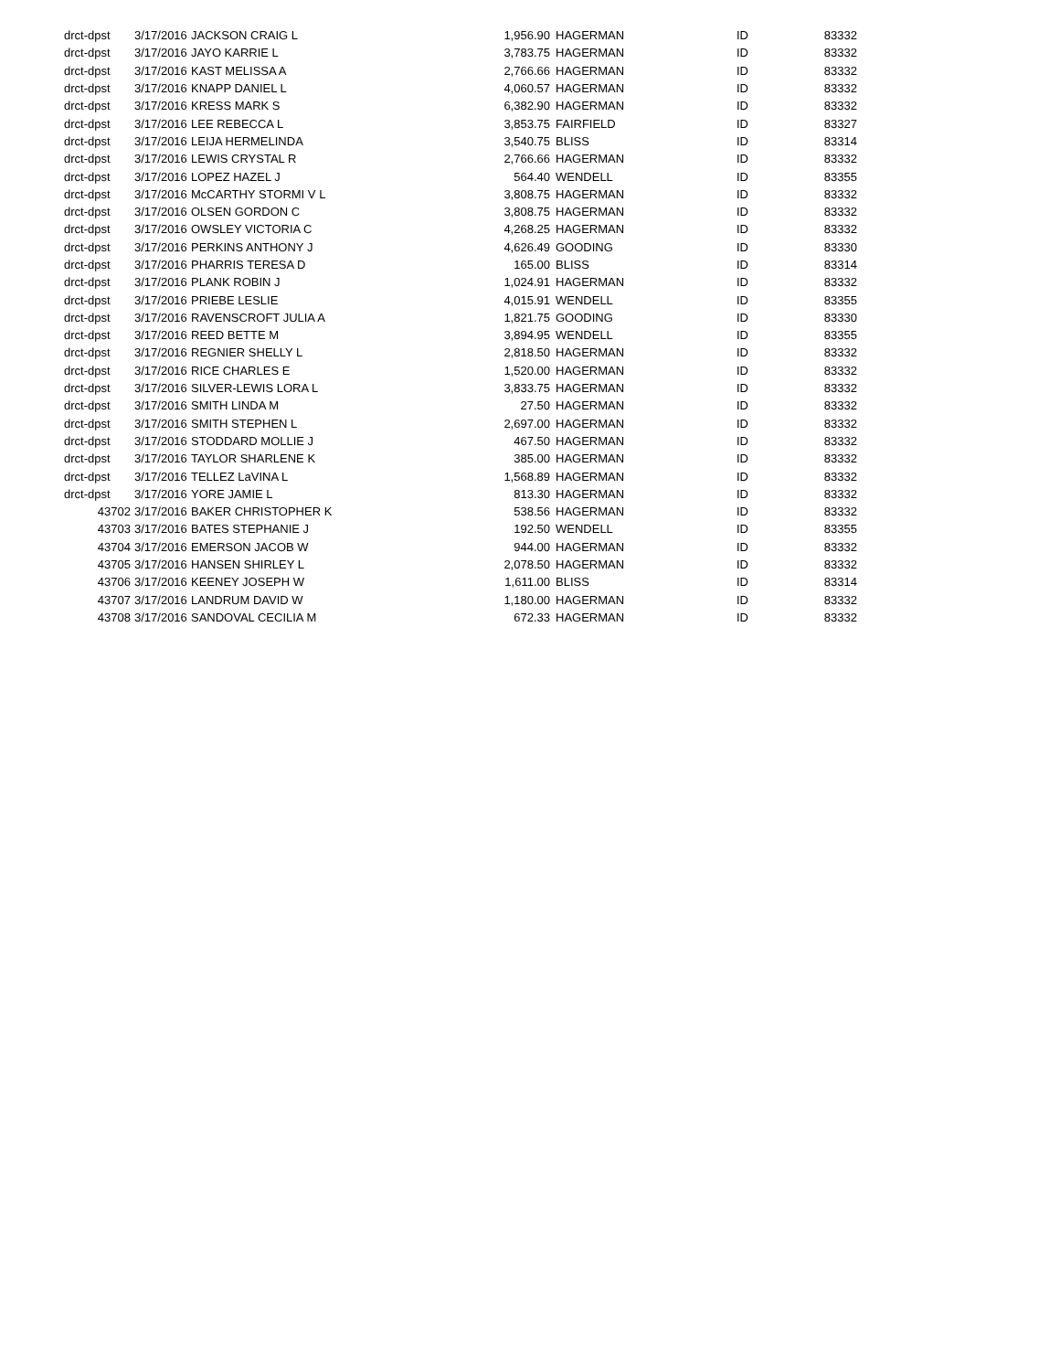| drct-dpst | 3/17/2016 | JACKSON CRAIG L | 1,956.90 | HAGERMAN | ID | 83332 |
| drct-dpst | 3/17/2016 | JAYO KARRIE L | 3,783.75 | HAGERMAN | ID | 83332 |
| drct-dpst | 3/17/2016 | KAST MELISSA A | 2,766.66 | HAGERMAN | ID | 83332 |
| drct-dpst | 3/17/2016 | KNAPP DANIEL L | 4,060.57 | HAGERMAN | ID | 83332 |
| drct-dpst | 3/17/2016 | KRESS MARK S | 6,382.90 | HAGERMAN | ID | 83332 |
| drct-dpst | 3/17/2016 | LEE REBECCA L | 3,853.75 | FAIRFIELD | ID | 83327 |
| drct-dpst | 3/17/2016 | LEIJA HERMELINDA | 3,540.75 | BLISS | ID | 83314 |
| drct-dpst | 3/17/2016 | LEWIS CRYSTAL R | 2,766.66 | HAGERMAN | ID | 83332 |
| drct-dpst | 3/17/2016 | LOPEZ HAZEL J | 564.40 | WENDELL | ID | 83355 |
| drct-dpst | 3/17/2016 | McCARTHY STORMI V L | 3,808.75 | HAGERMAN | ID | 83332 |
| drct-dpst | 3/17/2016 | OLSEN GORDON C | 3,808.75 | HAGERMAN | ID | 83332 |
| drct-dpst | 3/17/2016 | OWSLEY VICTORIA C | 4,268.25 | HAGERMAN | ID | 83332 |
| drct-dpst | 3/17/2016 | PERKINS ANTHONY J | 4,626.49 | GOODING | ID | 83330 |
| drct-dpst | 3/17/2016 | PHARRIS TERESA D | 165.00 | BLISS | ID | 83314 |
| drct-dpst | 3/17/2016 | PLANK ROBIN J | 1,024.91 | HAGERMAN | ID | 83332 |
| drct-dpst | 3/17/2016 | PRIEBE LESLIE | 4,015.91 | WENDELL | ID | 83355 |
| drct-dpst | 3/17/2016 | RAVENSCROFT JULIA A | 1,821.75 | GOODING | ID | 83330 |
| drct-dpst | 3/17/2016 | REED BETTE M | 3,894.95 | WENDELL | ID | 83355 |
| drct-dpst | 3/17/2016 | REGNIER SHELLY L | 2,818.50 | HAGERMAN | ID | 83332 |
| drct-dpst | 3/17/2016 | RICE CHARLES E | 1,520.00 | HAGERMAN | ID | 83332 |
| drct-dpst | 3/17/2016 | SILVER-LEWIS LORA L | 3,833.75 | HAGERMAN | ID | 83332 |
| drct-dpst | 3/17/2016 | SMITH LINDA M | 27.50 | HAGERMAN | ID | 83332 |
| drct-dpst | 3/17/2016 | SMITH STEPHEN L | 2,697.00 | HAGERMAN | ID | 83332 |
| drct-dpst | 3/17/2016 | STODDARD MOLLIE J | 467.50 | HAGERMAN | ID | 83332 |
| drct-dpst | 3/17/2016 | TAYLOR SHARLENE K | 385.00 | HAGERMAN | ID | 83332 |
| drct-dpst | 3/17/2016 | TELLEZ LaVINA L | 1,568.89 | HAGERMAN | ID | 83332 |
| drct-dpst | 3/17/2016 | YORE JAMIE L | 813.30 | HAGERMAN | ID | 83332 |
| 43702 | 3/17/2016 | BAKER CHRISTOPHER K | 538.56 | HAGERMAN | ID | 83332 |
| 43703 | 3/17/2016 | BATES STEPHANIE J | 192.50 | WENDELL | ID | 83355 |
| 43704 | 3/17/2016 | EMERSON JACOB W | 944.00 | HAGERMAN | ID | 83332 |
| 43705 | 3/17/2016 | HANSEN SHIRLEY L | 2,078.50 | HAGERMAN | ID | 83332 |
| 43706 | 3/17/2016 | KEENEY JOSEPH W | 1,611.00 | BLISS | ID | 83314 |
| 43707 | 3/17/2016 | LANDRUM DAVID W | 1,180.00 | HAGERMAN | ID | 83332 |
| 43708 | 3/17/2016 | SANDOVAL CECILIA M | 672.33 | HAGERMAN | ID | 83332 |